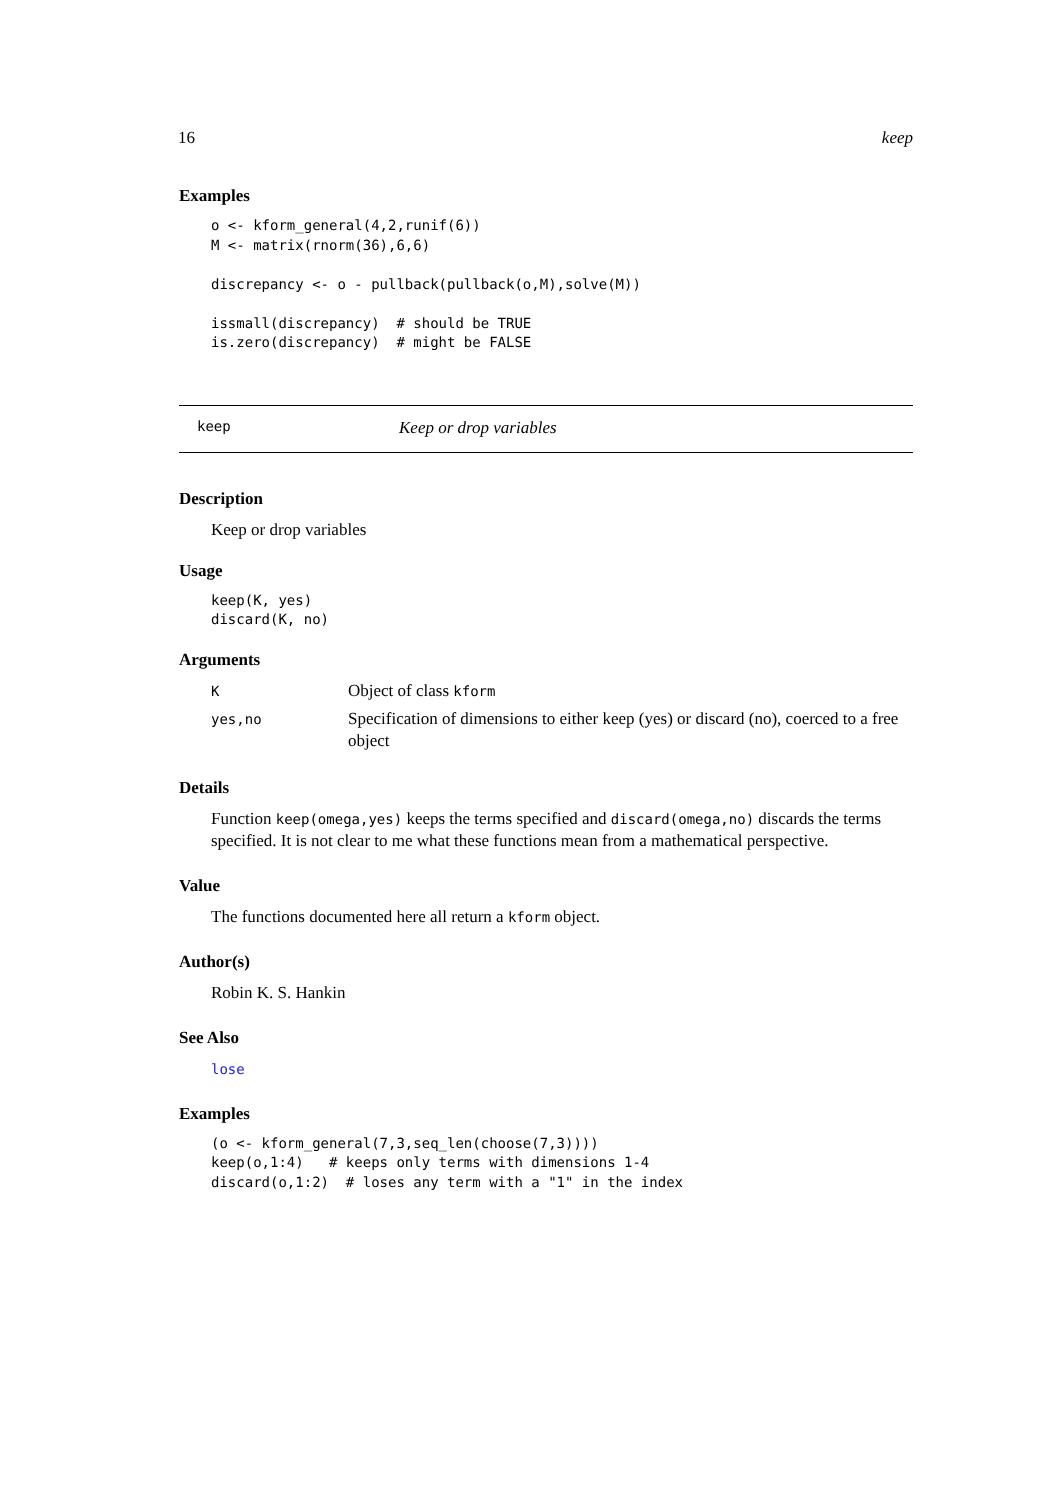16 keep
Examples
o <- kform_general(4,2,runif(6))
M <- matrix(rnorm(36),6,6)

discrepancy <- o - pullback(pullback(o,M),solve(M))

issmall(discrepancy)  # should be TRUE
is.zero(discrepancy)  # might be FALSE
keep Keep or drop variables
Description
Keep or drop variables
Usage
keep(K, yes)
discard(K, no)
Arguments
| K | Object of class kform |
| yes,no | Specification of dimensions to either keep (yes) or discard (no), coerced to a free object |
Details
Function keep(omega,yes) keeps the terms specified and discard(omega,no) discards the terms specified. It is not clear to me what these functions mean from a mathematical perspective.
Value
The functions documented here all return a kform object.
Author(s)
Robin K. S. Hankin
See Also
lose
Examples
(o <- kform_general(7,3,seq_len(choose(7,3))))
keep(o,1:4)   # keeps only terms with dimensions 1-4
discard(o,1:2)  # loses any term with a "1" in the index